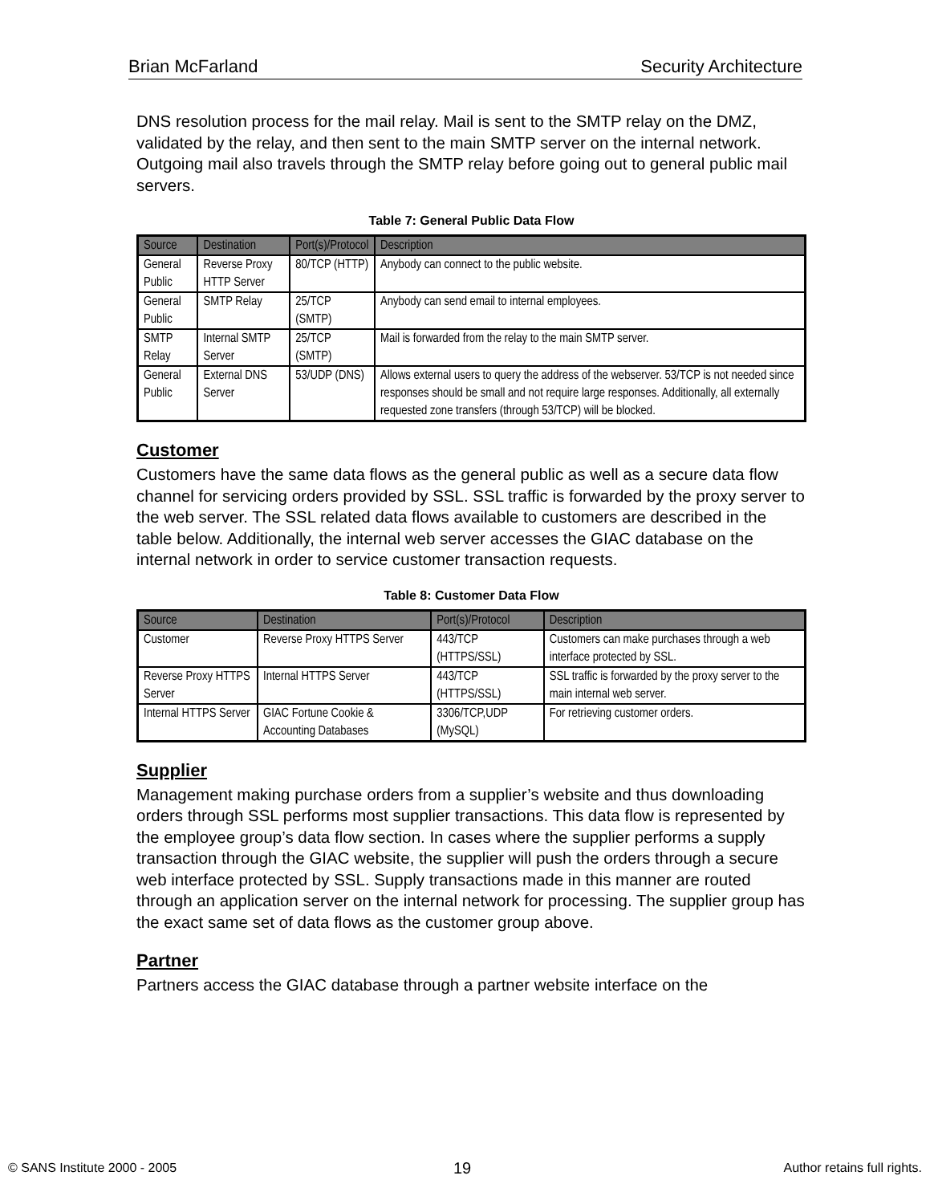Brian McFarland Security Architecture
DNS resolution process for the mail relay. Mail is sent to the SMTP relay on the DMZ, validated by the relay, and then sent to the main SMTP server on the internal network. Outgoing mail also travels through the SMTP relay before going out to general public mail servers.
Table 7: General Public Data Flow
| Source | Destination | Port(s)/Protocol | Description |
| --- | --- | --- | --- |
| General Public | Reverse Proxy HTTP Server | 80/TCP (HTTP) | Anybody can connect to the public website. |
| General Public | SMTP Relay | 25/TCP (SMTP) | Anybody can send email to internal employees. |
| SMTP Relay | Internal SMTP Server | 25/TCP (SMTP) | Mail is forwarded from the relay to the main SMTP server. |
| General Public | External DNS Server | 53/UDP (DNS) | Allows external users to query the address of the webserver. 53/TCP is not needed since responses should be small and not require large responses. Additionally, all externally requested zone transfers (through 53/TCP) will be blocked. |
Customer
Customers have the same data flows as the general public as well as a secure data flow channel for servicing orders provided by SSL. SSL traffic is forwarded by the proxy server to the web server. The SSL related data flows available to customers are described in the table below. Additionally, the internal web server accesses the GIAC database on the internal network in order to service customer transaction requests.
Table 8: Customer Data Flow
| Source | Destination | Port(s)/Protocol | Description |
| --- | --- | --- | --- |
| Customer | Reverse Proxy HTTPS Server | 443/TCP (HTTPS/SSL) | Customers can make purchases through a web interface protected by SSL. |
| Reverse Proxy HTTPS Server | Internal HTTPS Server | 443/TCP (HTTPS/SSL) | SSL traffic is forwarded by the proxy server to the main internal web server. |
| Internal HTTPS Server | GIAC Fortune Cookie & Accounting Databases | 3306/TCP,UDP (MySQL) | For retrieving customer orders. |
Supplier
Management making purchase orders from a supplier’s website and thus downloading orders through SSL performs most supplier transactions. This data flow is represented by the employee group’s data flow section. In cases where the supplier performs a supply transaction through the GIAC website, the supplier will push the orders through a secure web interface protected by SSL. Supply transactions made in this manner are routed through an application server on the internal network for processing. The supplier group has the exact same set of data flows as the customer group above.
Partner
Partners access the GIAC database through a partner website interface on the
© SANS Institute 2000 - 2005 19 Author retains full rights.